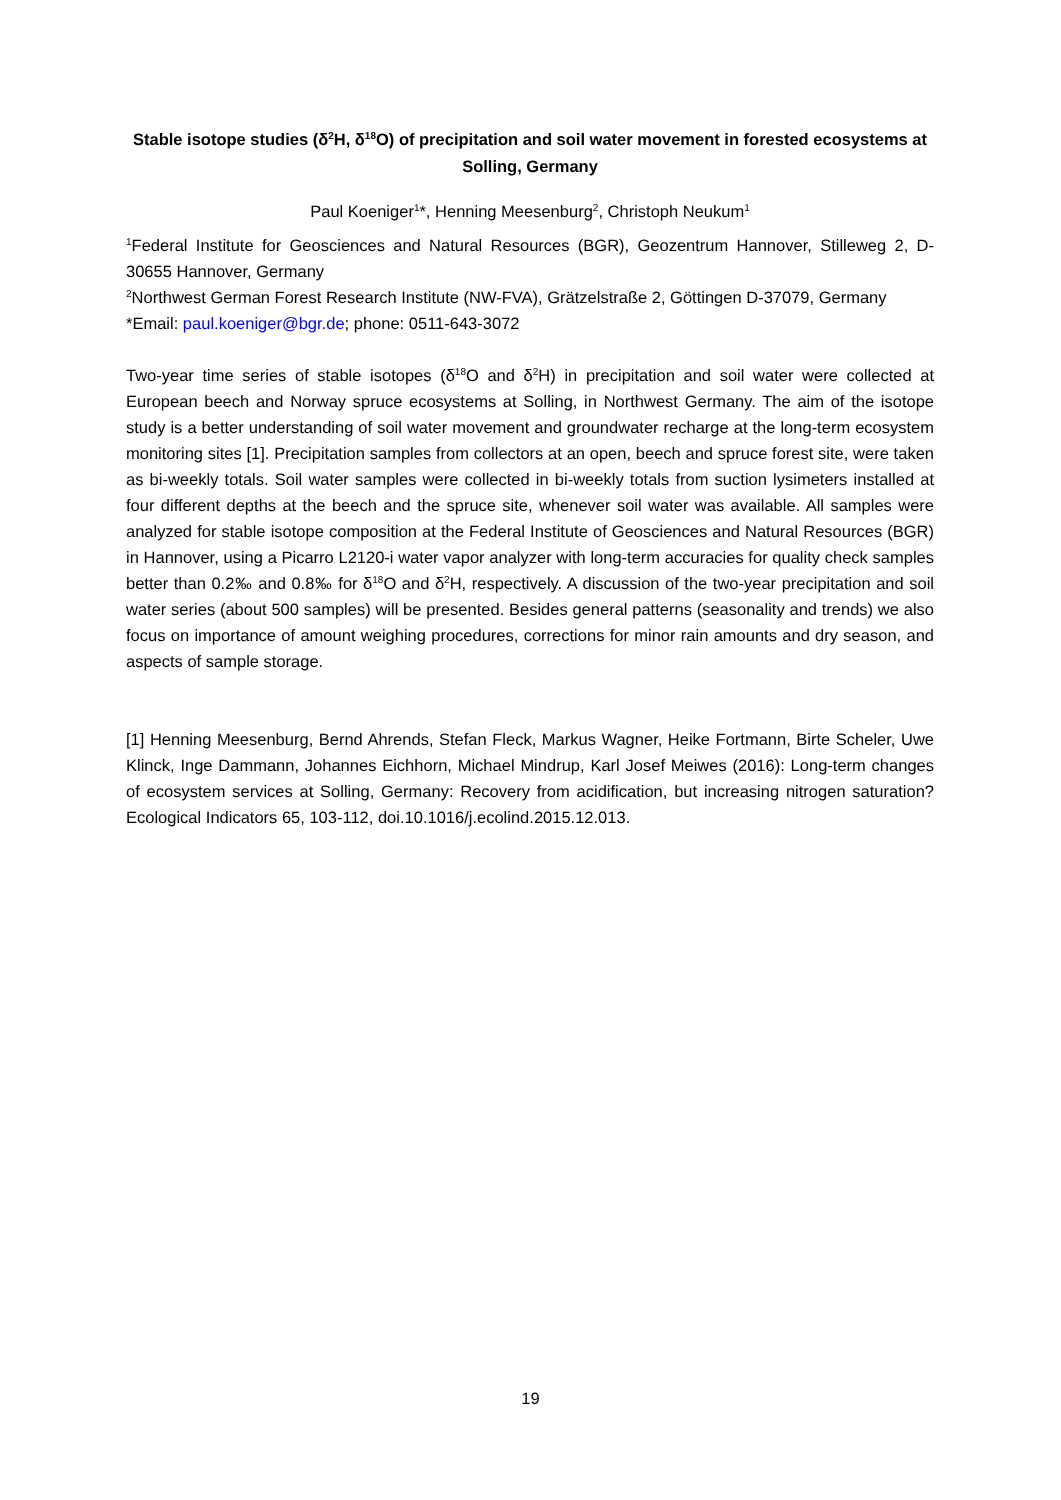Stable isotope studies (δ<sup>2</sup>H, δ<sup>18</sup>O) of precipitation and soil water movement in forested ecosystems at Solling, Germany
Paul Koeniger<sup>1</sup>*, Henning Meesenburg<sup>2</sup>, Christoph Neukum<sup>1</sup>
<sup>1</sup> Federal Institute for Geosciences and Natural Resources (BGR), Geozentrum Hannover, Stilleweg 2, D-30655 Hannover, Germany
<sup>2</sup> Northwest German Forest Research Institute (NW-FVA), Grätzelstraße 2, Göttingen D-37079, Germany
*Email: paul.koeniger@bgr.de; phone: 0511-643-3072
Two-year time series of stable isotopes (δ<sup>18</sup>O and δ<sup>2</sup>H) in precipitation and soil water were collected at European beech and Norway spruce ecosystems at Solling, in Northwest Germany. The aim of the isotope study is a better understanding of soil water movement and groundwater recharge at the long-term ecosystem monitoring sites [1]. Precipitation samples from collectors at an open, beech and spruce forest site, were taken as bi-weekly totals. Soil water samples were collected in bi-weekly totals from suction lysimeters installed at four different depths at the beech and the spruce site, whenever soil water was available. All samples were analyzed for stable isotope composition at the Federal Institute of Geosciences and Natural Resources (BGR) in Hannover, using a Picarro L2120-i water vapor analyzer with long-term accuracies for quality check samples better than 0.2‰ and 0.8‰ for δ<sup>18</sup>O and δ<sup>2</sup>H, respectively. A discussion of the two-year precipitation and soil water series (about 500 samples) will be presented. Besides general patterns (seasonality and trends) we also focus on importance of amount weighing procedures, corrections for minor rain amounts and dry season, and aspects of sample storage.
[1] Henning Meesenburg, Bernd Ahrends, Stefan Fleck, Markus Wagner, Heike Fortmann, Birte Scheler, Uwe Klinck, Inge Dammann, Johannes Eichhorn, Michael Mindrup, Karl Josef Meiwes (2016): Long-term changes of ecosystem services at Solling, Germany: Recovery from acidification, but increasing nitrogen saturation? Ecological Indicators 65, 103-112, doi.10.1016/j.ecolind.2015.12.013.
19